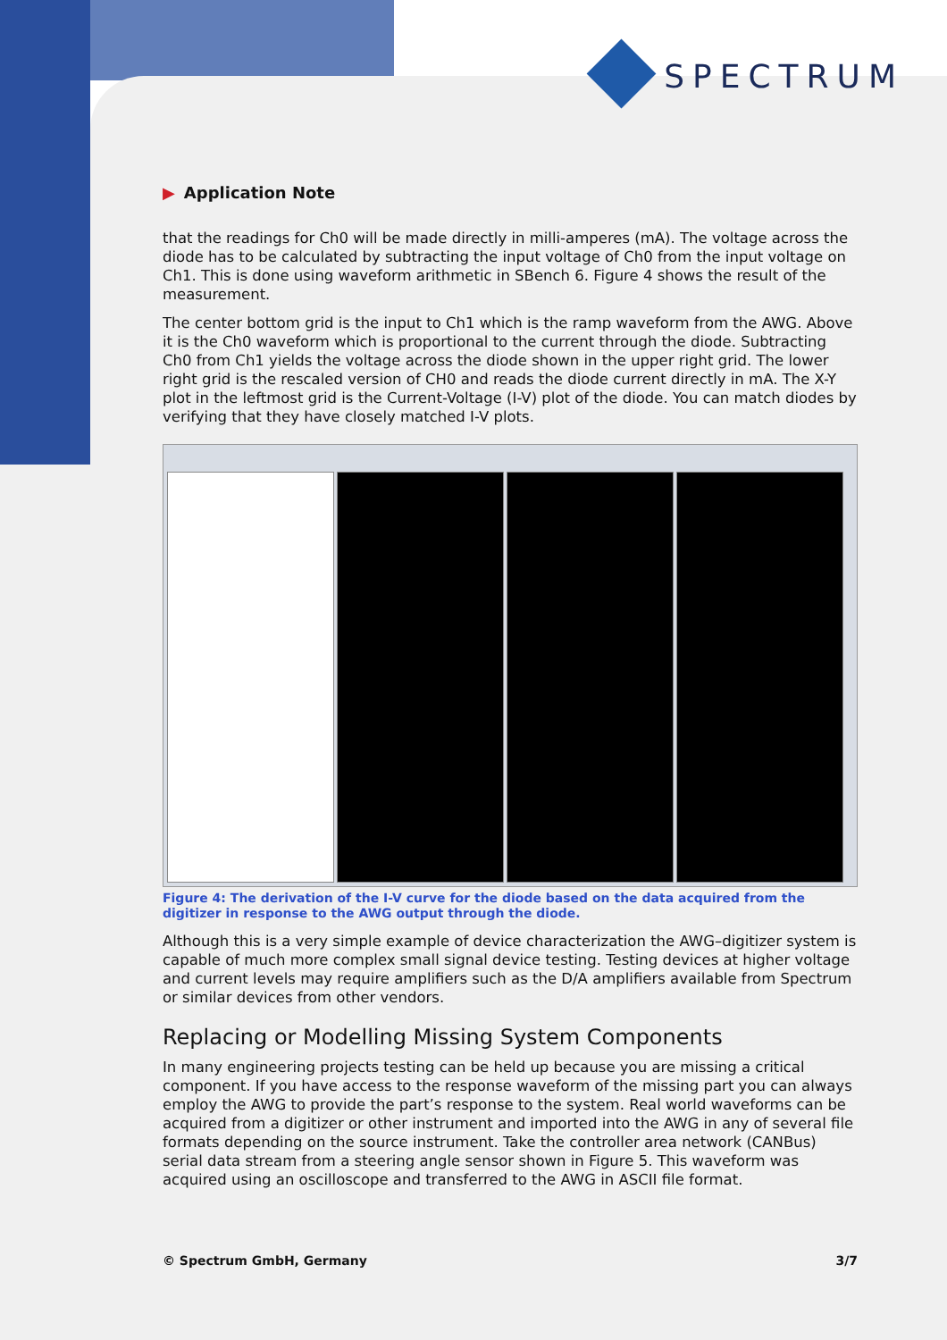SPECTRUM
▶ Application Note
that the readings for Ch0 will be made directly in milli-amperes (mA). The voltage across the diode has to be calculated by subtracting the input voltage of Ch0 from the input voltage on Ch1. This is done using waveform arithmetic in SBench 6. Figure 4 shows the result of the measurement.
The center bottom grid is the input to Ch1 which is the ramp waveform from the AWG. Above it is the Ch0 waveform which is proportional to the current through the diode. Subtracting Ch0 from Ch1 yields the voltage across the diode shown in the upper right grid. The lower right grid is the rescaled version of CH0 and reads the diode current directly in mA. The X-Y plot in the leftmost grid is the Current-Voltage (I-V) plot of the diode. You can match diodes by verifying that they have closely matched I-V plots.
Figure 4: The derivation of the I-V curve for the diode based on the data acquired from the digitizer in response to the AWG output through the diode.
Although this is a very simple example of device characterization the AWG–digitizer system is capable of much more complex small signal device testing. Testing devices at higher voltage and current levels may require amplifiers such as the D/A amplifiers available from Spectrum or similar devices from other vendors.
Replacing or Modelling Missing System Components
In many engineering projects testing can be held up because you are missing a critical component. If you have access to the response waveform of the missing part you can always employ the AWG to provide the part’s response to the system. Real world waveforms can be acquired from a digitizer or other instrument and imported into the AWG in any of several file formats depending on the source instrument. Take the controller area network (CANBus) serial data stream from a steering angle sensor shown in Figure 5. This waveform was acquired using an oscilloscope and transferred to the AWG in ASCII file format.
© Spectrum GmbH, Germany 3/7